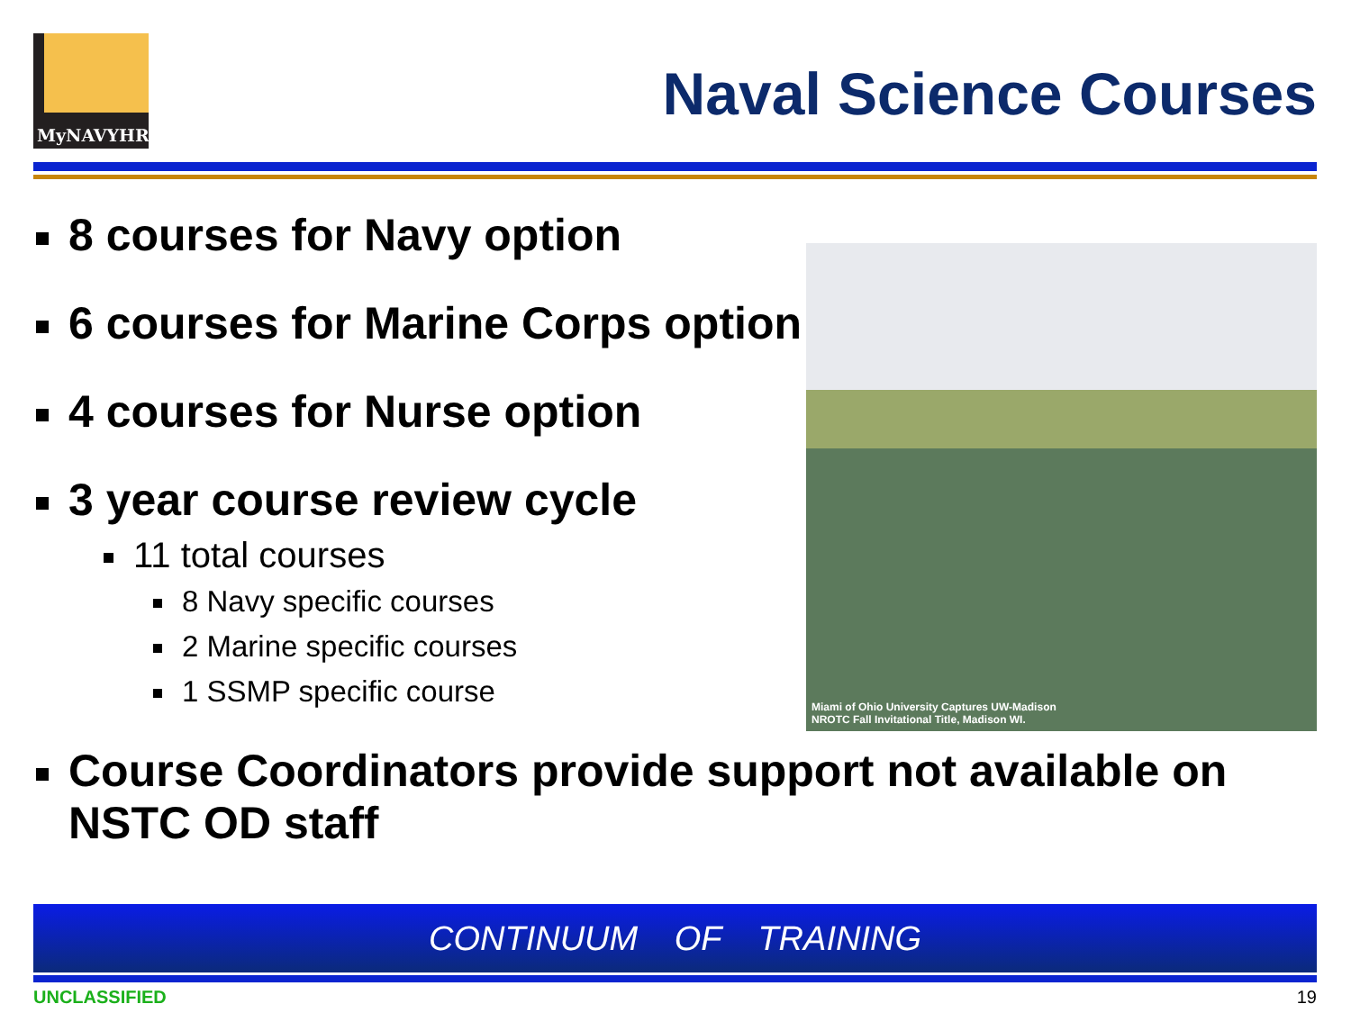MyNAVYHR
Naval Science Courses
8 courses for Navy option
6 courses for Marine Corps option
4 courses for Nurse option
3 year course review cycle
11 total courses
8 Navy specific courses
2 Marine specific courses
1 SSMP specific course
Course Coordinators provide support not available on NSTC OD staff
Miami of Ohio University Captures UW-Madison
NROTC Fall Invitational Title, Madison WI.
CONTINUUM OF TRAINING
UNCLASSIFIED 19